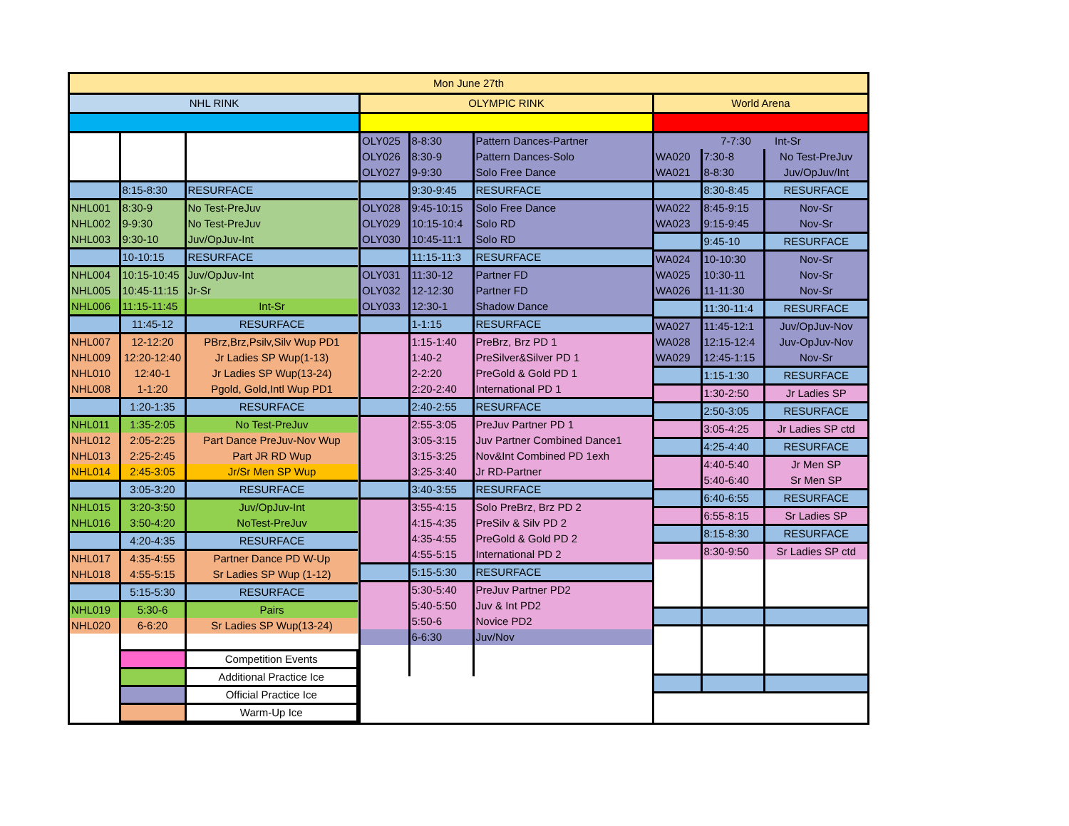Mon June 27th
NHL RINK
| | 8:15-8:30 | RESURFACE |
| NHL001 | 8:30-9 | No Test-PreJuv |
| NHL002 | 9-9:30 | No Test-PreJuv |
| NHL003 | 9:30-10 | Juv/OpJuv-Int |
| | 10-10:15 | RESURFACE |
| NHL004 | 10:15-10:45 | Juv/OpJuv-Int |
| NHL005 | 10:45-11:15 | Jr-Sr |
| NHL006 | 11:15-11:45 | Int-Sr |
| | 11:45-12 | RESURFACE |
| NHL007 | 12-12:20 | PBrz,Brz,Psilv,Silv Wup PD1 |
| NHL009 | 12:20-12:40 | Jr Ladies SP Wup(1-13) |
| NHL010 | 12:40-1 | Jr Ladies SP Wup(13-24) |
| NHL008 | 1-1:20 | Pgold, Gold,Intl Wup PD1 |
| | 1:20-1:35 | RESURFACE |
| NHL011 | 1:35-2:05 | No Test-PreJuv |
| NHL012 | 2:05-2:25 | Part Dance PreJuv-Nov Wup |
| NHL013 | 2:25-2:45 | Part JR RD Wup |
| NHL014 | 2:45-3:05 | Jr/Sr Men SP Wup |
| | 3:05-3:20 | RESURFACE |
| NHL015 | 3:20-3:50 | Juv/OpJuv-Int |
| NHL016 | 3:50-4:20 | NoTest-PreJuv |
| | 4:20-4:35 | RESURFACE |
| NHL017 | 4:35-4:55 | Partner Dance PD W-Up |
| NHL018 | 4:55-5:15 | Sr Ladies SP Wup (1-12) |
| | 5:15-5:30 | RESURFACE |
| NHL019 | 5:30-6 | Pairs |
| NHL020 | 6-6:20 | Sr Ladies SP Wup(13-24) |
| | | Competition Events |
| | | Additional Practice Ice |
| | | Official Practice Ice |
| | | Warm-Up Ice |
OLYMPIC RINK
| OLY025 | 8-8:30 | Pattern Dances-Partner |
| OLY026 | 8:30-9 | Pattern Dances-Solo |
| OLY027 | 9-9:30 | Solo Free Dance |
| | 9:30-9:45 | RESURFACE |
| OLY028 | 9:45-10:15 | Solo Free Dance |
| OLY029 | 10:15-10:4 | Solo RD |
| OLY030 | 10:45-11:1 | Solo RD |
| | 11:15-11:3 | RESURFACE |
| OLY031 | 11:30-12 | Partner FD |
| OLY032 | 12-12:30 | Partner FD |
| OLY033 | 12:30-1 | Shadow Dance |
| | 1-1:15 | RESURFACE |
| | 1:15-1:40 | PreBrz, Brz PD 1 |
| | 1:40-2 | PreSilver&Silver PD 1 |
| | 2-2:20 | PreGold & Gold PD 1 |
| | 2:20-2:40 | International PD 1 |
| | 2:40-2:55 | RESURFACE |
| | 2:55-3:05 | PreJuv Partner PD 1 |
| | 3:05-3:15 | Juv Partner Combined Dance1 |
| | 3:15-3:25 | Nov&Int Combined PD 1exh |
| | 3:25-3:40 | Jr RD-Partner |
| | 3:40-3:55 | RESURFACE |
| | 3:55-4:15 | Solo PreBrz, Brz PD 2 |
| | 4:15-4:35 | PreSilv & Silv PD 2 |
| | 4:35-4:55 | PreGold & Gold PD 2 |
| | 4:55-5:15 | International PD 2 |
| | 5:15-5:30 | RESURFACE |
| | 5:30-5:40 | PreJuv Partner PD2 |
| | 5:40-5:50 | Juv & Int PD2 |
| | 5:50-6 | Novice PD2 |
| | 6-6:30 | Juv/Nov |
World Arena
| 7-7:30 Int-Sr | | |
| WA020 | 7:30-8 | No Test-PreJuv |
| WA021 | 8-8:30 | Juv/OpJuv/Int |
| | 8:30-8:45 | RESURFACE |
| WA022 | 8:45-9:15 | Nov-Sr |
| WA023 | 9:15-9:45 | Nov-Sr |
| | 9:45-10 | RESURFACE |
| WA024 | 10-10:30 | Nov-Sr |
| WA025 | 10:30-11 | Nov-Sr |
| WA026 | 11-11:30 | Nov-Sr |
| | 11:30-11:4 | RESURFACE |
| WA027 | 11:45-12:1 | Juv/OpJuv-Nov |
| WA028 | 12:15-12:4 | Juv-OpJuv-Nov |
| WA029 | 12:45-1:15 | Nov-Sr |
| | 1:15-1:30 | RESURFACE |
| | 1:30-2:50 | Jr Ladies SP |
| | 2:50-3:05 | RESURFACE |
| | 3:05-4:25 | Jr Ladies SP ctd |
| | 4:25-4:40 | RESURFACE |
| | 4:40-5:40 | Jr Men SP |
| | 5:40-6:40 | Sr Men SP |
| | 6:40-6:55 | RESURFACE |
| | 6:55-8:15 | Sr Ladies SP |
| | 8:15-8:30 | RESURFACE |
| | 8:30-9:50 | Sr Ladies SP ctd |